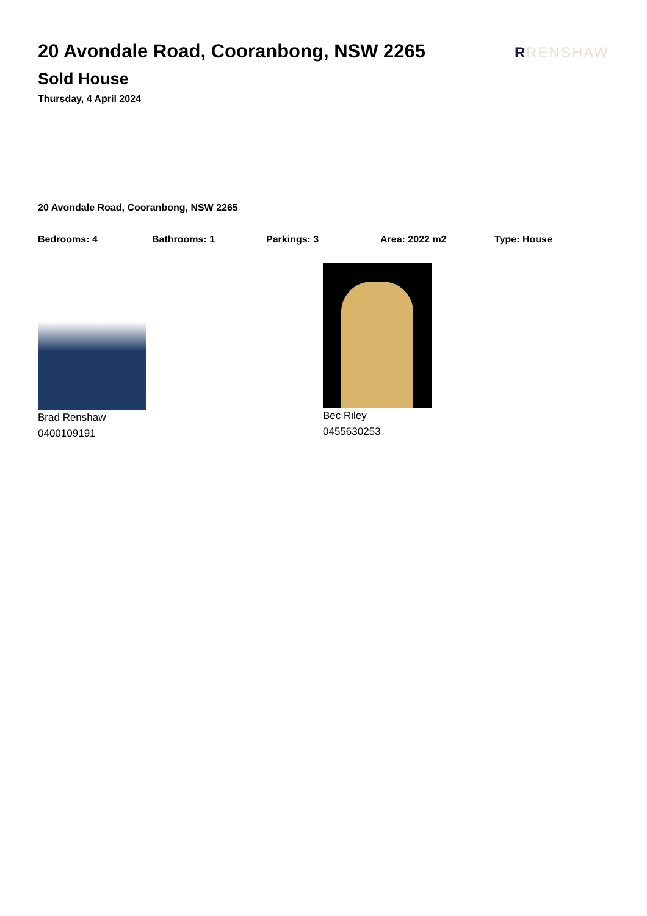20 Avondale Road, Cooranbong, NSW 2265
Sold House
Thursday, 4 April 2024
RRENSHAW
20 Avondale Road, Cooranbong, NSW 2265
Bedrooms: 4 Bathrooms: 1 Parkings: 3 Area: 2022 m2 Type: House
Brad Renshaw
0400109191
Bec Riley
0455630253